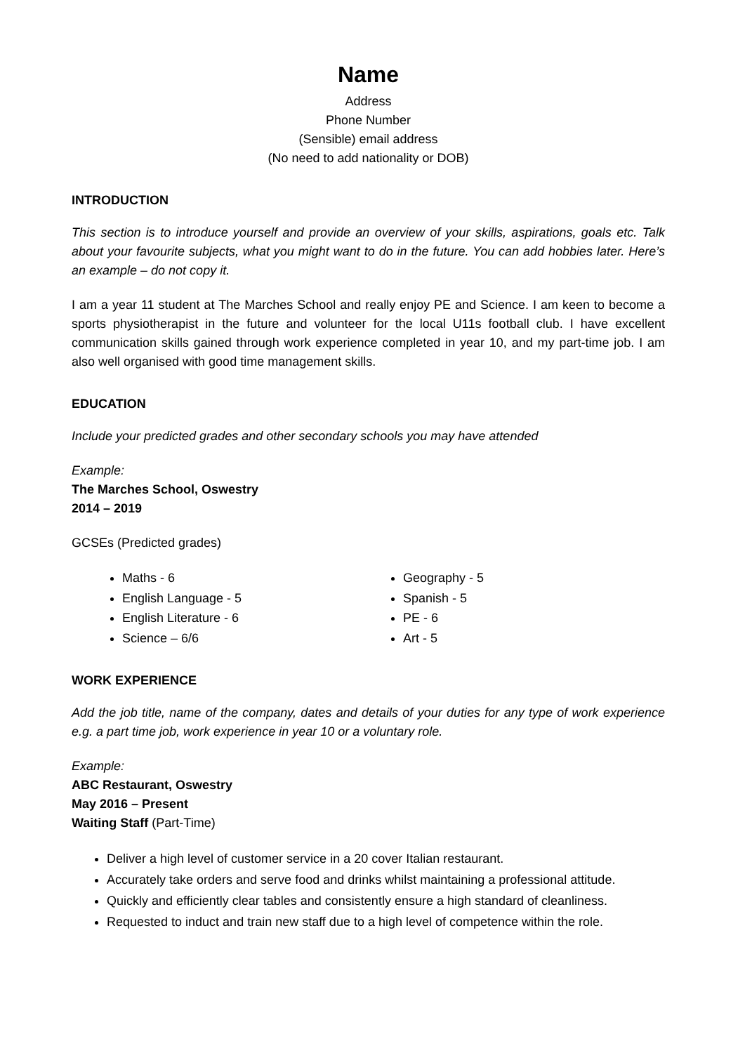Name
Address
Phone Number
(Sensible) email address
(No need to add nationality or DOB)
INTRODUCTION
This section is to introduce yourself and provide an overview of your skills, aspirations, goals etc. Talk about your favourite subjects, what you might want to do in the future. You can add hobbies later. Here’s an example – do not copy it.
I am a year 11 student at The Marches School and really enjoy PE and Science. I am keen to become a sports physiotherapist in the future and volunteer for the local U11s football club. I have excellent communication skills gained through work experience completed in year 10, and my part-time job. I am also well organised with good time management skills.
EDUCATION
Include your predicted grades and other secondary schools you may have attended
Example:
The Marches School, Oswestry
2014 – 2019
GCSEs (Predicted grades)
Maths - 6
English Language - 5
English Literature - 6
Science – 6/6
Geography - 5
Spanish - 5
PE - 6
Art - 5
WORK EXPERIENCE
Add the job title, name of the company, dates and details of your duties for any type of work experience e.g. a part time job, work experience in year 10 or a voluntary role.
Example:
ABC Restaurant, Oswestry
May 2016 – Present
Waiting Staff (Part-Time)
Deliver a high level of customer service in a 20 cover Italian restaurant.
Accurately take orders and serve food and drinks whilst maintaining a professional attitude.
Quickly and efficiently clear tables and consistently ensure a high standard of cleanliness.
Requested to induct and train new staff due to a high level of competence within the role.